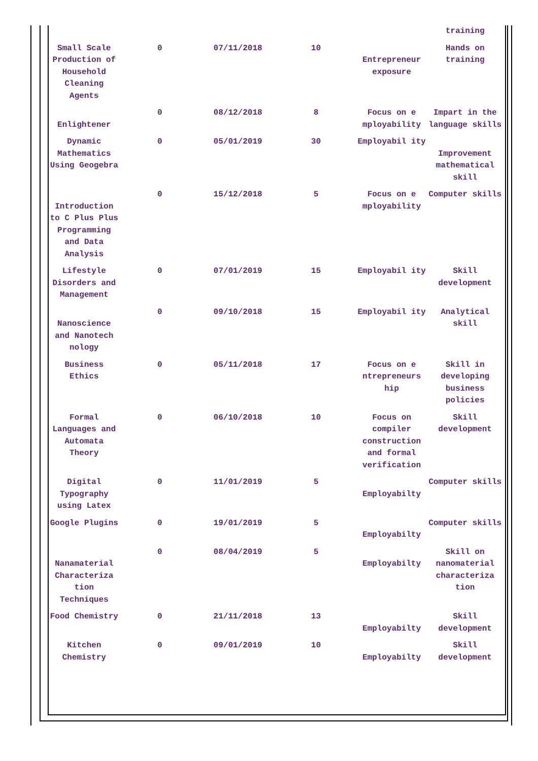| | | | | | training |
| Small Scale Production of Household Cleaning Agents | 0 | 07/11/2018 | 10 | Entrepreneur exposure | Hands on training |
| Enlightener | 0 | 08/12/2018 | 8 | Focus on e mployability | Impart in the language skills |
| Dynamic Mathematics Using Geogebra | 0 | 05/01/2019 | 30 | Employabil ity | Improvement mathematical skill |
| Introduction to C Plus Plus Programming and Data Analysis | 0 | 15/12/2018 | 5 | Focus on e mployability | Computer skills |
| Lifestyle Disorders and Management | 0 | 07/01/2019 | 15 | Employabil ity | Skill development |
| Nanoscience and Nanotech nology | 0 | 09/10/2018 | 15 | Employabil ity | Analytical skill |
| Business Ethics | 0 | 05/11/2018 | 17 | Focus on e ntrepreneurs hip | Skill in developing business policies |
| Formal Languages and Automata Theory | 0 | 06/10/2018 | 10 | Focus on compiler construction and formal verification | Skill development |
| Digital Typography using Latex | 0 | 11/01/2019 | 5 | Employabilty | Computer skills |
| Google Plugins | 0 | 19/01/2019 | 5 | Employabilty | Computer skills |
| Nanamaterial Characteriza tion Techniques | 0 | 08/04/2019 | 5 | Employabilty | Skill on nanomaterial characteriza tion |
| Food Chemistry | 0 | 21/11/2018 | 13 | Employabilty | Skill development |
| Kitchen Chemistry | 0 | 09/01/2019 | 10 | Employabilty | Skill development |